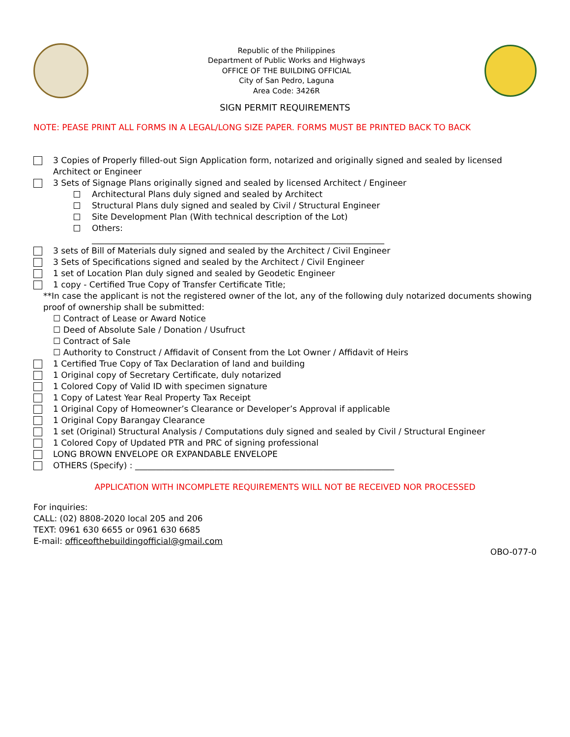Republic of the Philippines
Department of Public Works and Highways
OFFICE OF THE BUILDING OFFICIAL
City of San Pedro, Laguna
Area Code: 3426R
SIGN PERMIT REQUIREMENTS
NOTE: PEASE PRINT ALL FORMS IN A LEGAL/LONG SIZE PAPER. FORMS MUST BE PRINTED BACK TO BACK
3 Copies of Properly filled-out Sign Application form, notarized and originally signed and sealed by licensed Architect or Engineer
3 Sets of Signage Plans originally signed and sealed by licensed Architect / Engineer
Architectural Plans duly signed and sealed by Architect
Structural Plans duly signed and sealed by Civil / Structural Engineer
Site Development Plan (With technical description of the Lot)
Others:
______________________________________________________________________
3 sets of Bill of Materials duly signed and sealed by the Architect / Civil Engineer
3 Sets of Specifications signed and sealed by the Architect / Civil Engineer
1 set of Location Plan duly signed and sealed by Geodetic Engineer
1 copy - Certified True Copy of Transfer Certificate Title;
**In case the applicant is not the registered owner of the lot, any of the following duly notarized documents showing proof of ownership shall be submitted:
☐ Contract of Lease or Award Notice
☐ Deed of Absolute Sale / Donation / Usufruct
☐ Contract of Sale
☐ Authority to Construct / Affidavit of Consent from the Lot Owner / Affidavit of Heirs
1 Certified True Copy of Tax Declaration of land and building
1 Original copy of Secretary Certificate, duly notarized
1 Colored Copy of Valid ID with specimen signature
1 Copy of Latest Year Real Property Tax Receipt
1 Original Copy of Homeowner’s Clearance or Developer’s Approval if applicable
1 Original Copy Barangay Clearance
1 set (Original) Structural Analysis / Computations duly signed and sealed by Civil / Structural Engineer
1 Colored Copy of Updated PTR and PRC of signing professional
LONG BROWN ENVELOPE OR EXPANDABLE ENVELOPE
OTHERS (Specify) : ______________________________________________________________
APPLICATION WITH INCOMPLETE REQUIREMENTS WILL NOT BE RECEIVED NOR PROCESSED
For inquiries:
CALL: (02) 8808-2020 local 205 and 206
TEXT: 0961 630 6655 or 0961 630 6685
E-mail: officeofthebuildingofficial@gmail.com
OBO-077-0